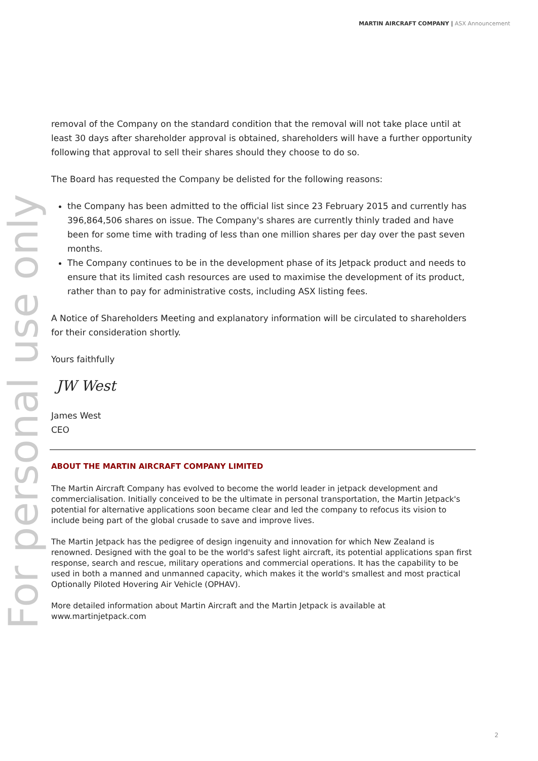MARTIN AIRCRAFT COMPANY | ASX Announcement
For personal use only
removal of the Company on the standard condition that the removal will not take place until at least 30 days after shareholder approval is obtained, shareholders will have a further opportunity following that approval to sell their shares should they choose to do so.
The Board has requested the Company be delisted for the following reasons:
the Company has been admitted to the official list since 23 February 2015 and currently has 396,864,506 shares on issue. The Company's shares are currently thinly traded and have been for some time with trading of less than one million shares per day over the past seven months.
The Company continues to be in the development phase of its Jetpack product and needs to ensure that its limited cash resources are used to maximise the development of its product, rather than to pay for administrative costs, including ASX listing fees.
A Notice of Shareholders Meeting and explanatory information will be circulated to shareholders for their consideration shortly.
Yours faithfully
JW West
James West
CEO
ABOUT THE MARTIN AIRCRAFT COMPANY LIMITED
The Martin Aircraft Company has evolved to become the world leader in jetpack development and commercialisation. Initially conceived to be the ultimate in personal transportation, the Martin Jetpack's potential for alternative applications soon became clear and led the company to refocus its vision to include being part of the global crusade to save and improve lives.
The Martin Jetpack has the pedigree of design ingenuity and innovation for which New Zealand is renowned. Designed with the goal to be the world's safest light aircraft, its potential applications span first response, search and rescue, military operations and commercial operations. It has the capability to be used in both a manned and unmanned capacity, which makes it the world's smallest and most practical Optionally Piloted Hovering Air Vehicle (OPHAV).
More detailed information about Martin Aircraft and the Martin Jetpack is available at www.martinjetpack.com
2